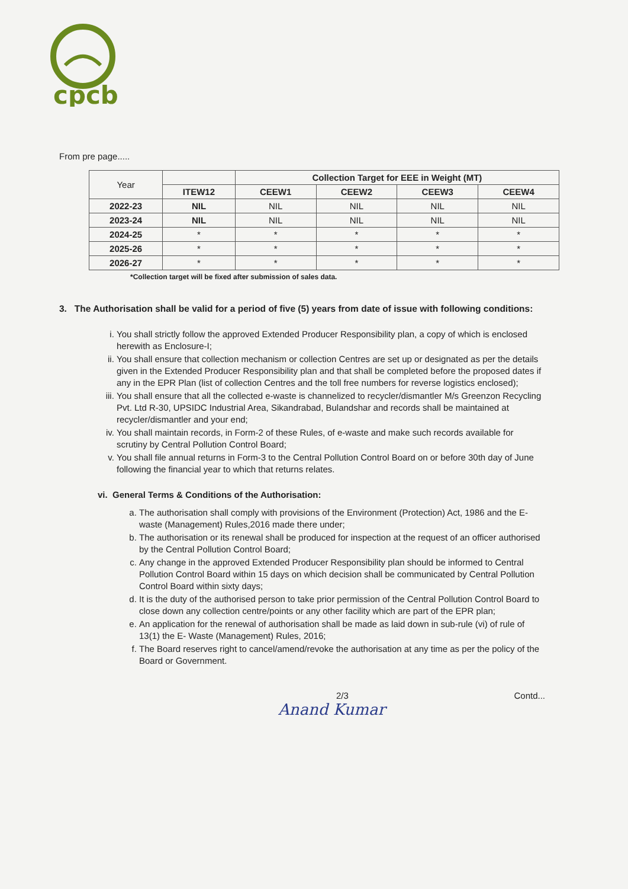cpcb
From pre page.....
| Year | | Collection Target for EEE in Weight (MT) | | | |
| --- | --- | --- | --- | --- | --- |
| | ITEW12 | CEEW1 | CEEW2 | CEEW3 | CEEW4 |
| 2022-23 | NIL | NIL | NIL | NIL | NIL |
| 2023-24 | NIL | NIL | NIL | NIL | NIL |
| 2024-25 | * | * | * | * | * |
| 2025-26 | * | * | * | * | * |
| 2026-27 | * | * | * | * | * |
*Collection target will be fixed after submission of sales data.
3. The Authorisation shall be valid for a period of five (5) years from date of issue with following conditions:
i. You shall strictly follow the approved Extended Producer Responsibility plan, a copy of which is enclosed herewith as Enclosure-I;
ii. You shall ensure that collection mechanism or collection Centres are set up or designated as per the details given in the Extended Producer Responsibility plan and that shall be completed before the proposed dates if any in the EPR Plan (list of collection Centres and the toll free numbers for reverse logistics enclosed);
iii. You shall ensure that all the collected e-waste is channelized to recycler/dismantler M/s Greenzon Recycling Pvt. Ltd R-30, UPSIDC Industrial Area, Sikandrabad, Bulandshar and records shall be maintained at recycler/dismantler and your end;
iv. You shall maintain records, in Form-2 of these Rules, of e-waste and make such records available for scrutiny by Central Pollution Control Board;
v. You shall file annual returns in Form-3 to the Central Pollution Control Board on or before 30th day of June following the financial year to which that returns relates.
vi. General Terms & Conditions of the Authorisation:
a. The authorisation shall comply with provisions of the Environment (Protection) Act, 1986 and the E-waste (Management) Rules,2016 made there under;
b. The authorisation or its renewal shall be produced for inspection at the request of an officer authorised by the Central Pollution Control Board;
c. Any change in the approved Extended Producer Responsibility plan should be informed to Central Pollution Control Board within 15 days on which decision shall be communicated by Central Pollution Control Board within sixty days;
d. It is the duty of the authorised person to take prior permission of the Central Pollution Control Board to close down any collection centre/points or any other facility which are part of the EPR plan;
e. An application for the renewal of authorisation shall be made as laid down in sub-rule (vi) of rule of 13(1) the E- Waste (Management) Rules, 2016;
f. The Board reserves right to cancel/amend/revoke the authorisation at any time as per the policy of the Board or Government.
2/3 Contd...
Anand Kumar